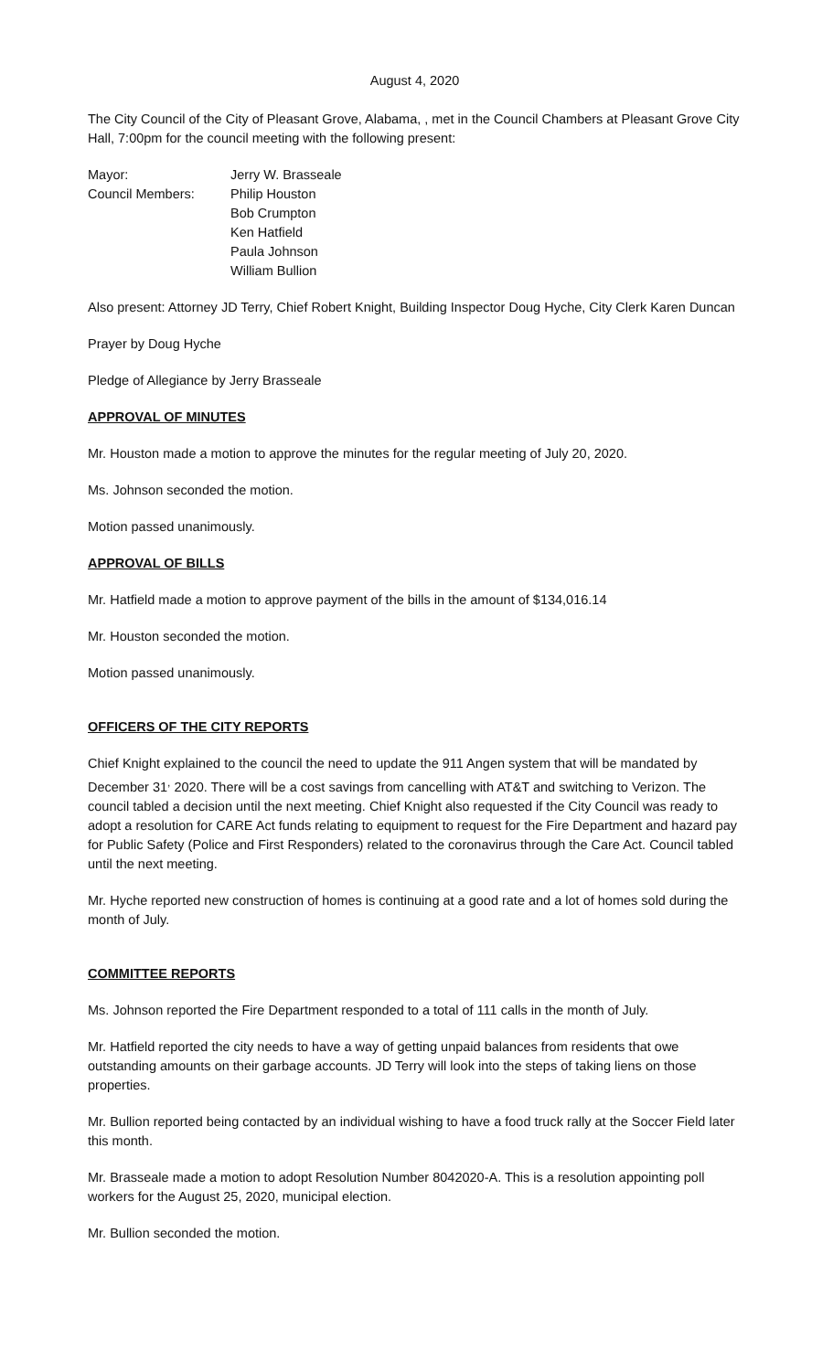August 4, 2020
The City Council of the City of Pleasant Grove, Alabama, , met in the Council Chambers at Pleasant Grove City Hall, 7:00pm for the council meeting with the following present:
Mayor:
Jerry W. Brasseale
Council Members:
Philip Houston
Bob Crumpton
Ken Hatfield
Paula Johnson
William Bullion
Also present: Attorney JD Terry, Chief Robert Knight, Building Inspector Doug Hyche, City Clerk Karen Duncan
Prayer by Doug Hyche
Pledge of Allegiance by Jerry Brasseale
APPROVAL OF MINUTES
Mr. Houston made a motion to approve the minutes for the regular meeting of July 20, 2020.
Ms. Johnson seconded the motion.
Motion passed unanimously.
APPROVAL OF BILLS
Mr. Hatfield made a motion to approve payment of the bills in the amount of $134,016.14
Mr. Houston seconded the motion.
Motion passed unanimously.
OFFICERS OF THE CITY REPORTS
Chief Knight explained to the council the need to update the 911 Angen system that will be mandated by December 31<sup>,</sup> 2020. There will be a cost savings from cancelling with AT&T and switching to Verizon. The council tabled a decision until the next meeting. Chief Knight also requested if the City Council was ready to adopt a resolution for CARE Act funds relating to equipment to request for the Fire Department and hazard pay for Public Safety (Police and First Responders) related to the coronavirus through the Care Act. Council tabled until the next meeting.
Mr. Hyche reported new construction of homes is continuing at a good rate and a lot of homes sold during the month of July.
COMMITTEE REPORTS
Ms. Johnson reported the Fire Department responded to a total of 111 calls in the month of July.
Mr. Hatfield reported the city needs to have a way of getting unpaid balances from residents that owe outstanding amounts on their garbage accounts. JD Terry will look into the steps of taking liens on those properties.
Mr. Bullion reported being contacted by an individual wishing to have a food truck rally at the Soccer Field later this month.
Mr. Brasseale made a motion to adopt Resolution Number 8042020-A. This is a resolution appointing poll workers for the August 25, 2020, municipal election.
Mr. Bullion seconded the motion.